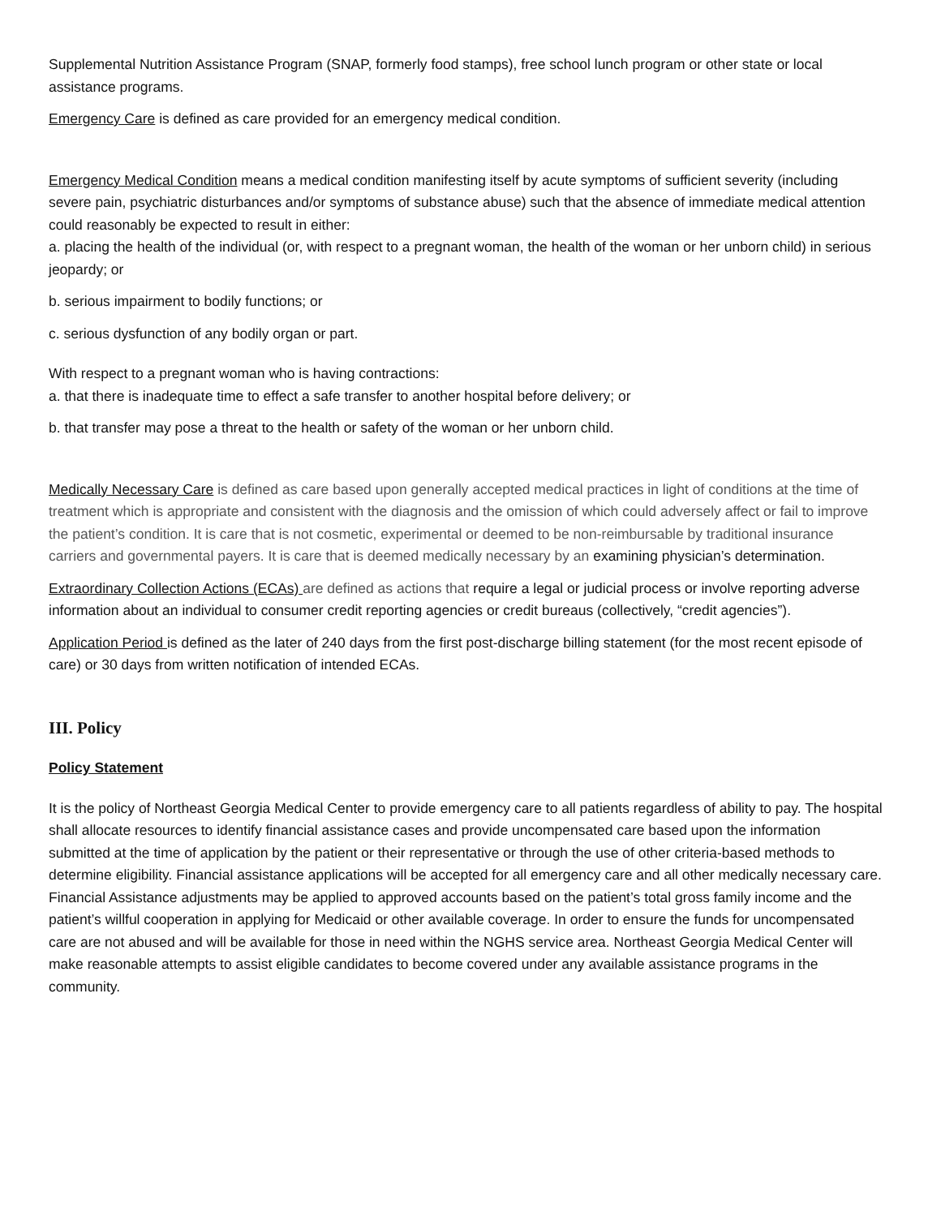Supplemental Nutrition Assistance Program (SNAP, formerly food stamps), free school lunch program or other state or local assistance programs.
Emergency Care is defined as care provided for an emergency medical condition.
Emergency Medical Condition means a medical condition manifesting itself by acute symptoms of sufficient severity (including severe pain, psychiatric disturbances and/or symptoms of substance abuse) such that the absence of immediate medical attention could reasonably be expected to result in either:
a. placing the health of the individual (or, with respect to a pregnant woman, the health of the woman or her unborn child) in serious jeopardy; or
b. serious impairment to bodily functions; or
c. serious dysfunction of any bodily organ or part.
With respect to a pregnant woman who is having contractions:
a. that there is inadequate time to effect a safe transfer to another hospital before delivery; or
b. that transfer may pose a threat to the health or safety of the woman or her unborn child.
Medically Necessary Care is defined as care based upon generally accepted medical practices in light of conditions at the time of treatment which is appropriate and consistent with the diagnosis and the omission of which could adversely affect or fail to improve the patient’s condition. It is care that is not cosmetic, experimental or deemed to be non-reimbursable by traditional insurance carriers and governmental payers. It is care that is deemed medically necessary by an examining physician’s determination.
Extraordinary Collection Actions (ECAs) are defined as actions that require a legal or judicial process or involve reporting adverse information about an individual to consumer credit reporting agencies or credit bureaus (collectively, “credit agencies”).
Application Period is defined as the later of 240 days from the first post-discharge billing statement (for the most recent episode of care) or 30 days from written notification of intended ECAs.
III. Policy
Policy Statement
It is the policy of Northeast Georgia Medical Center to provide emergency care to all patients regardless of ability to pay. The hospital shall allocate resources to identify financial assistance cases and provide uncompensated care based upon the information submitted at the time of application by the patient or their representative or through the use of other criteria-based methods to determine eligibility. Financial assistance applications will be accepted for all emergency care and all other medically necessary care. Financial Assistance adjustments may be applied to approved accounts based on the patient’s total gross family income and the patient’s willful cooperation in applying for Medicaid or other available coverage. In order to ensure the funds for uncompensated care are not abused and will be available for those in need within the NGHS service area. Northeast Georgia Medical Center will make reasonable attempts to assist eligible candidates to become covered under any available assistance programs in the community.